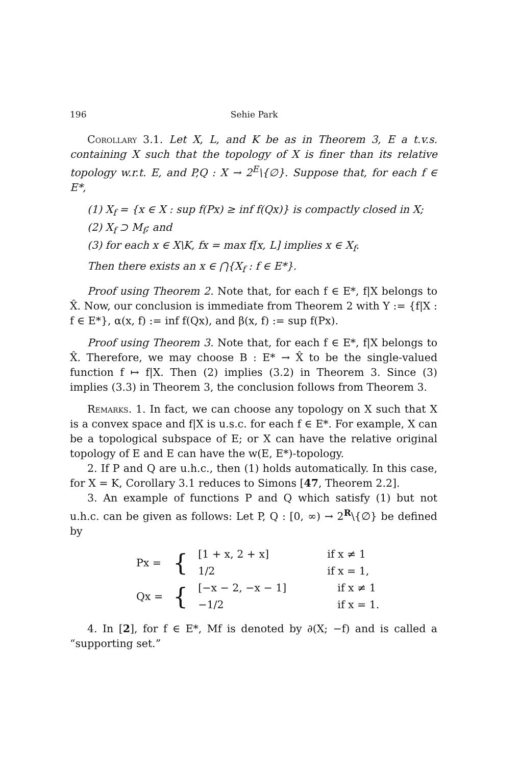196 Sehie Park
Corollary 3.1. Let X, L, and K be as in Theorem 3, E a t.v.s. containing X such that the topology of X is finer than its relative topology w.r.t. E, and P,Q : X → 2<sup>E</sup>\{∅}. Suppose that, for each f ∈ E*,
(1) X<sub>f</sub> = {x ∈ X : sup f(Px) ≥ inf f(Qx)} is compactly closed in X;
(2) X<sub>f</sub> ⊃ M<sub>f</sub>; and
(3) for each x ∈ X\K, fx = max f[x, L] implies x ∈ X<sub>f</sub>.
Then there exists an x ∈ ⋂{X<sub>f</sub> : f ∈ E*}.
Proof using Theorem 2. Note that, for each f ∈ E*, f|X belongs to X̂. Now, our conclusion is immediate from Theorem 2 with Y := {f|X : f ∈ E*}, α(x, f) := inf f(Qx), and β(x, f) := sup f(Px).
Proof using Theorem 3. Note that, for each f ∈ E*, f|X belongs to X̂. Therefore, we may choose B : E* → X̂ to be the single-valued function f ↦ f|X. Then (2) implies (3.2) in Theorem 3. Since (3) implies (3.3) in Theorem 3, the conclusion follows from Theorem 3.
Remarks. 1. In fact, we can choose any topology on X such that X is a convex space and f|X is u.s.c. for each f ∈ E*. For example, X can be a topological subspace of E; or X can have the relative original topology of E and E can have the w(E, E*)-topology.
2. If P and Q are u.h.c., then (1) holds automatically. In this case, for X = K, Corollary 3.1 reduces to Simons [47, Theorem 2.2].
3. An example of functions P and Q which satisfy (1) but not u.h.c. can be given as follows: Let P, Q : [0, ∞) → 2<sup>R</sup>\{∅} be defined by
| Px = | { | [1 + x, 2 + x] | if x ≠ 1 |
| | | 1/2 | if x = 1, |
| Qx = | { | [−x − 2, −x − 1] | if x ≠ 1 |
| | | −1/2 | if x = 1. |
4. In [2], for f ∈ E*, Mf is denoted by ∂(X; −f) and is called a “supporting set.”